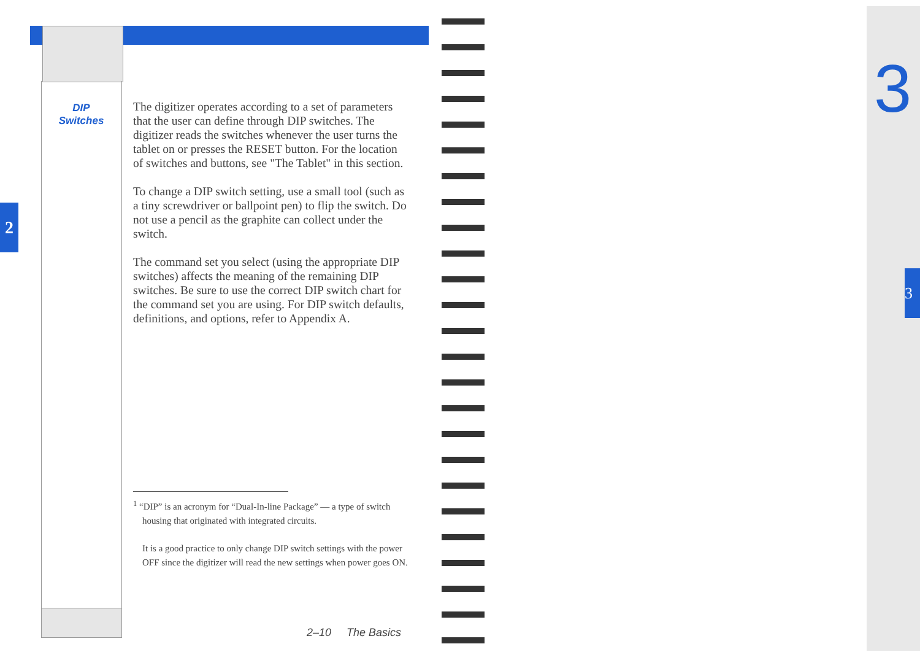2
3
3
DIP
Switches
The digitizer operates according to a set of parameters that the user can define through DIP switches. The digitizer reads the switches whenever the user turns the tablet on or presses the RESET button. For the location of switches and buttons, see "The Tablet" in this section.
To change a DIP switch setting, use a small tool (such as a tiny screwdriver or ballpoint pen) to flip the switch. Do not use a pencil as the graphite can collect under the switch.
The command set you select (using the appropriate DIP switches) affects the meaning of the remaining DIP switches. Be sure to use the correct DIP switch chart for the command set you are using. For DIP switch defaults, definitions, and options, refer to Appendix A.
<sup>1</sup> “DIP” is an acronym for “Dual-In-line Package” — a type of switch housing that originated with integrated circuits.
It is a good practice to only change DIP switch settings with the power OFF since the digitizer will read the new settings when power goes ON.
2–10 The Basics